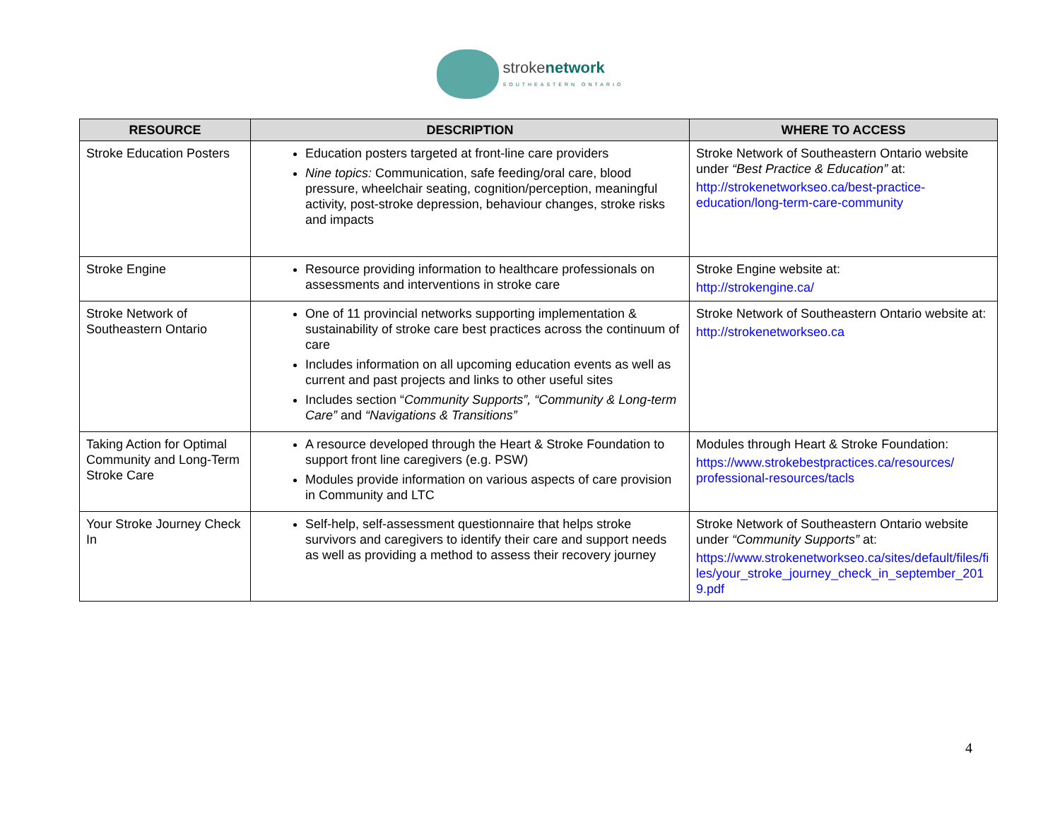stroke network
SOUTHEASTERN ONTARIO
| RESOURCE | DESCRIPTION | WHERE TO ACCESS |
| --- | --- | --- |
| Stroke Education Posters | Education posters targeted at front-line care providers Nine topics: Communication, safe feeding/oral care, blood pressure, wheelchair seating, cognition/perception, meaningful activity, post-stroke depression, behaviour changes, stroke risks and impacts | Stroke Network of Southeastern Ontario website under “Best Practice & Education” at: http://strokenetworkseo.ca/best-practice-education/long-term-care-community |
| Stroke Engine | Resource providing information to healthcare professionals on assessments and interventions in stroke care | Stroke Engine website at: http://strokengine.ca/ |
| Stroke Network of Southeastern Ontario | One of 11 provincial networks supporting implementation & sustainability of stroke care best practices across the continuum of care Includes information on all upcoming education events as well as current and past projects and links to other useful sites Includes section “ Community Supports”, “Community & Long-term Care” and “Navigations & Transitions” | Stroke Network of Southeastern Ontario website at: http://strokenetworkseo.ca |
| Taking Action for Optimal Community and Long-Term Stroke Care | A resource developed through the Heart & Stroke Foundation to support front line caregivers (e.g. PSW) Modules provide information on various aspects of care provision in Community and LTC | Modules through Heart & Stroke Foundation: https://www.strokebestpractices.ca/resources/ professional-resources/tacls |
| Your Stroke Journey Check In | Self-help, self-assessment questionnaire that helps stroke survivors and caregivers to identify their care and support needs as well as providing a method to assess their recovery journey | Stroke Network of Southeastern Ontario website under “Community Supports” at: https://www.strokenetworkseo.ca/sites/default/files/files/your_stroke_journey_check_in_september_2019.pdf |
4